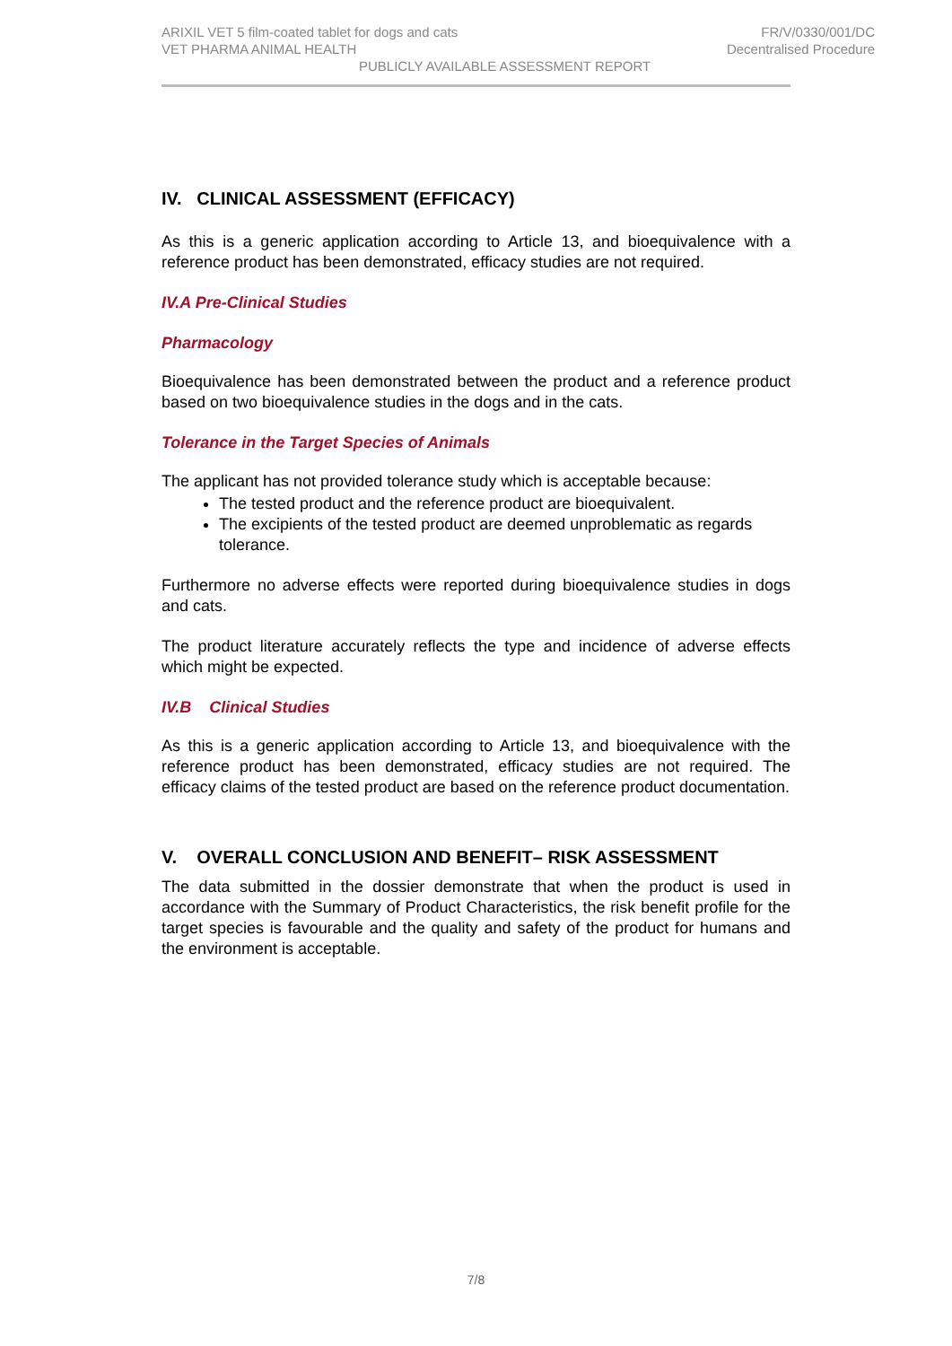ARIXIL VET 5 film-coated tablet for dogs and cats FR/V/0330/001/DC
VET PHARMA ANIMAL HEALTH Decentralised Procedure
PUBLICLY AVAILABLE ASSESSMENT REPORT
IV. CLINICAL ASSESSMENT (EFFICACY)
As this is a generic application according to Article 13, and bioequivalence with a reference product has been demonstrated, efficacy studies are not required.
IV.A Pre-Clinical Studies
Pharmacology
Bioequivalence has been demonstrated between the product and a reference product based on two bioequivalence studies in the dogs and in the cats.
Tolerance in the Target Species of Animals
The applicant has not provided tolerance study which is acceptable because:
The tested product and the reference product are bioequivalent.
The excipients of the tested product are deemed unproblematic as regards tolerance.
Furthermore no adverse effects were reported during bioequivalence studies in dogs and cats.
The product literature accurately reflects the type and incidence of adverse effects which might be expected.
IV.B Clinical Studies
As this is a generic application according to Article 13, and bioequivalence with the reference product has been demonstrated, efficacy studies are not required. The efficacy claims of the tested product are based on the reference product documentation.
V. OVERALL CONCLUSION AND BENEFIT– RISK ASSESSMENT
The data submitted in the dossier demonstrate that when the product is used in accordance with the Summary of Product Characteristics, the risk benefit profile for the target species is favourable and the quality and safety of the product for humans and the environment is acceptable.
7/8